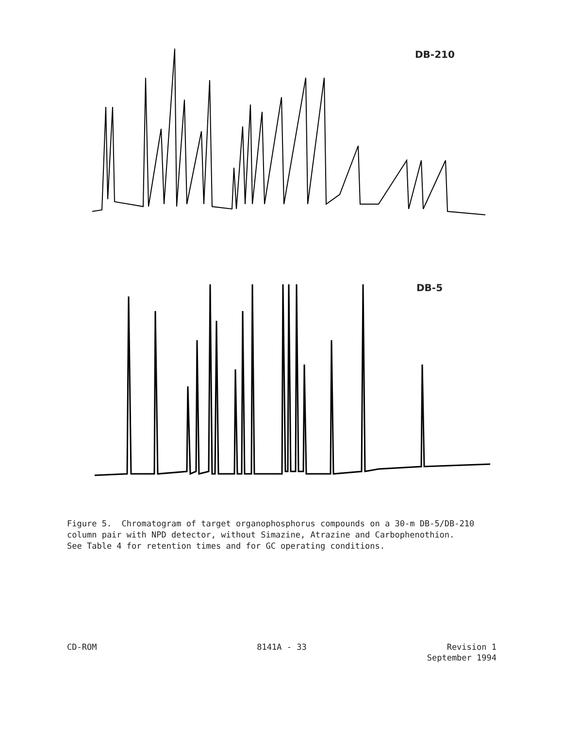DB-210
DB-5
Figure 5. Chromatogram of target organophosphorus compounds on a 30-m DB-5/DB-210 column pair with NPD detector, without Simazine, Atrazine and Carbophenothion. See Table 4 for retention times and for GC operating conditions.
CD-ROM 8141A - 33 Revision 1
September 1994